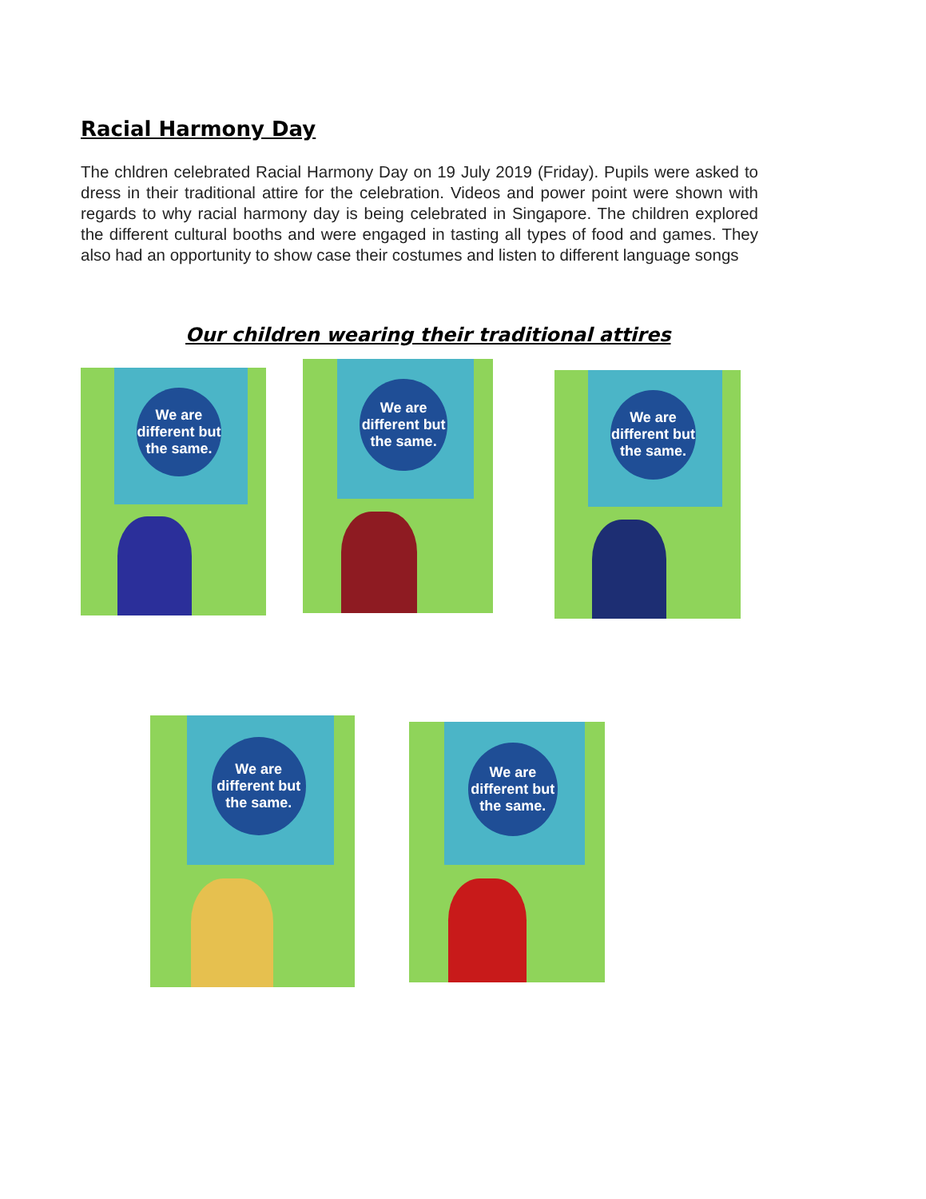Racial Harmony Day
The chldren celebrated Racial Harmony Day on 19 July 2019 (Friday). Pupils were asked to dress in their traditional attire for the celebration. Videos and power point were shown with regards to why racial harmony day is being celebrated in Singapore. The children explored the different cultural booths and were engaged in tasting all types of food and games. They also had an opportunity to show case their costumes and listen to different language songs
Our children wearing their traditional attires
We are different but the same.
We are different but the same.
We are different but the same.
We are different but the same.
We are different but the same.